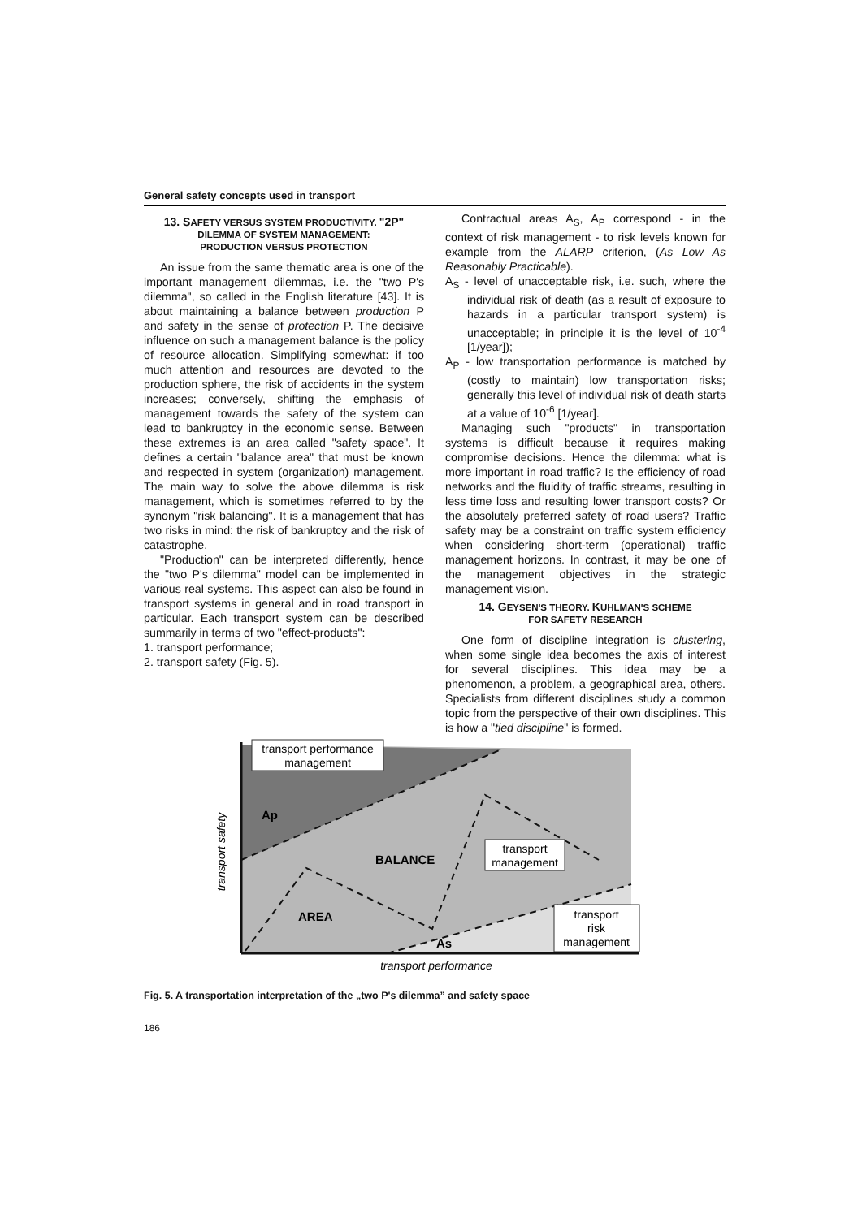General safety concepts used in transport
13. SAFETY VERSUS SYSTEM PRODUCTIVITY. "2P"
DILEMMA OF SYSTEM MANAGEMENT:
PRODUCTION VERSUS PROTECTION
An issue from the same thematic area is one of the important management dilemmas, i.e. the "two P's dilemma", so called in the English literature [43]. It is about maintaining a balance between production P and safety in the sense of protection P. The decisive influence on such a management balance is the policy of resource allocation. Simplifying somewhat: if too much attention and resources are devoted to the production sphere, the risk of accidents in the system increases; conversely, shifting the emphasis of management towards the safety of the system can lead to bankruptcy in the economic sense. Between these extremes is an area called "safety space". It defines a certain "balance area" that must be known and respected in system (organization) management. The main way to solve the above dilemma is risk management, which is sometimes referred to by the synonym "risk balancing". It is a management that has two risks in mind: the risk of bankruptcy and the risk of catastrophe.
"Production" can be interpreted differently, hence the "two P's dilemma" model can be implemented in various real systems. This aspect can also be found in transport systems in general and in road transport in particular. Each transport system can be described summarily in terms of two "effect-products":
1. transport performance;
2. transport safety (Fig. 5).
Contractual areas A<sub>S</sub>, A<sub>P</sub> correspond - in the context of risk management - to risk levels known for example from the ALARP criterion, (As Low As Reasonably Practicable).
A<sub>S</sub> - level of unacceptable risk, i.e. such, where the individual risk of death (as a result of exposure to hazards in a particular transport system) is unacceptable; in principle it is the level of 10<sup>-4</sup> [1/year]);
A<sub>P</sub> - low transportation performance is matched by (costly to maintain) low transportation risks; generally this level of individual risk of death starts at a value of 10<sup>-6</sup> [1/year].
Managing such "products" in transportation systems is difficult because it requires making compromise decisions. Hence the dilemma: what is more important in road traffic? Is the efficiency of road networks and the fluidity of traffic streams, resulting in less time loss and resulting lower transport costs? Or the absolutely preferred safety of road users? Traffic safety may be a constraint on traffic system efficiency when considering short-term (operational) traffic management horizons. In contrast, it may be one of the management objectives in the strategic management vision.
14. GEYSEN'S THEORY. KUHLMAN'S SCHEME
FOR SAFETY RESEARCH
One form of discipline integration is clustering, when some single idea becomes the axis of interest for several disciplines. This idea may be a phenomenon, a problem, a geographical area, others. Specialists from different disciplines study a common topic from the perspective of their own disciplines. This is how a "tied discipline" is formed.
transport performance
management
transport
management
transport
risk
management
Ap
BALANCE
AREA
As
transport safety
transport performance
Fig. 5. A transportation interpretation of the „two P's dilemma” and safety space
186